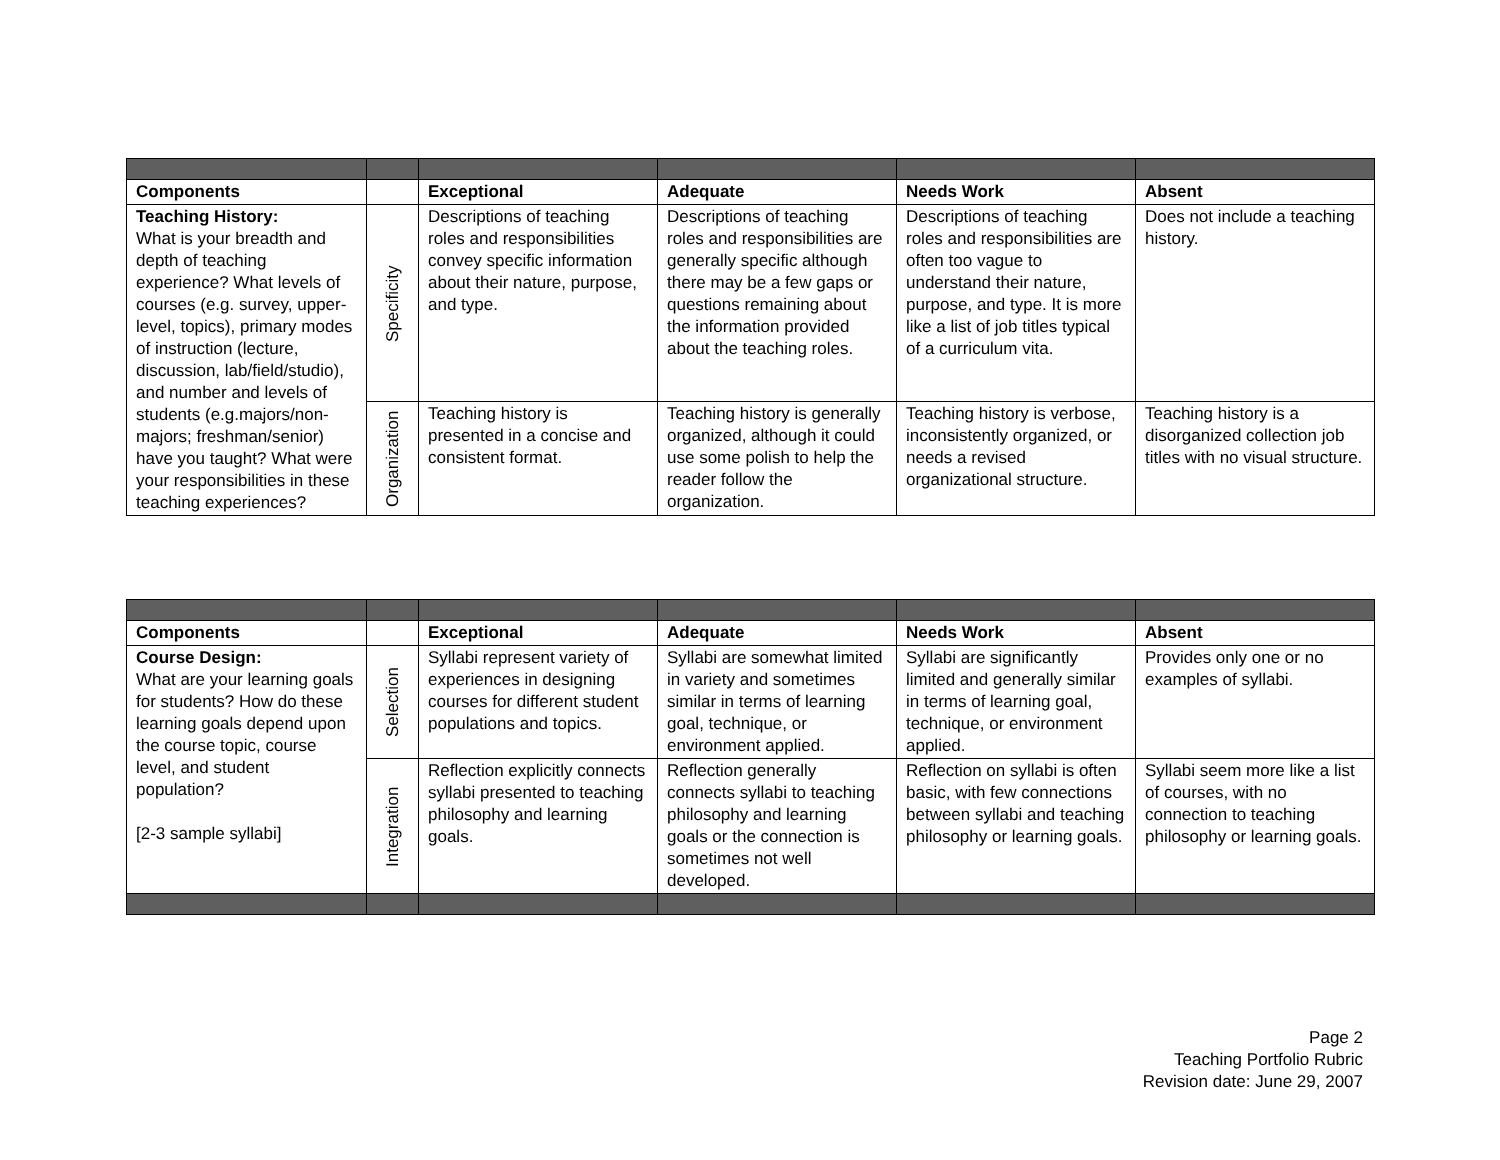| Components | | Exceptional | Adequate | Needs Work | Absent |
| --- | --- | --- | --- | --- | --- |
| Teaching History: What is your breadth and depth of teaching experience? What levels of courses (e.g. survey, upper-level, topics), primary modes of instruction (lecture, discussion, lab/field/studio), and number and levels of students (e.g.majors/non-majors; freshman/senior) have you taught? What were your responsibilities in these teaching experiences? | Specificity | Descriptions of teaching roles and responsibilities convey specific information about their nature, purpose, and type. | Descriptions of teaching roles and responsibilities are generally specific although there may be a few gaps or questions remaining about the information provided about the teaching roles. | Descriptions of teaching roles and responsibilities are often too vague to understand their nature, purpose, and type. It is more like a list of job titles typical of a curriculum vita. | Does not include a teaching history. |
| | Organization | Teaching history is presented in a concise and consistent format. | Teaching history is generally organized, although it could use some polish to help the reader follow the organization. | Teaching history is verbose, inconsistently organized, or needs a revised organizational structure. | Teaching history is a disorganized collection job titles with no visual structure. |
| Components | | Exceptional | Adequate | Needs Work | Absent |
| --- | --- | --- | --- | --- | --- |
| Course Design: What are your learning goals for students? How do these learning goals depend upon the course topic, course level, and student population? [2-3 sample syllabi] | Selection | Syllabi represent variety of experiences in designing courses for different student populations and topics. | Syllabi are somewhat limited in variety and sometimes similar in terms of learning goal, technique, or environment applied. | Syllabi are significantly limited and generally similar in terms of learning goal, technique, or environment applied. | Provides only one or no examples of syllabi. |
| | Integration | Reflection explicitly connects syllabi presented to teaching philosophy and learning goals. | Reflection generally connects syllabi to teaching philosophy and learning goals or the connection is sometimes not well developed. | Reflection on syllabi is often basic, with few connections between syllabi and teaching philosophy or learning goals. | Syllabi seem more like a list of courses, with no connection to teaching philosophy or learning goals. |
Page 2
Teaching Portfolio Rubric
Revision date: June 29, 2007